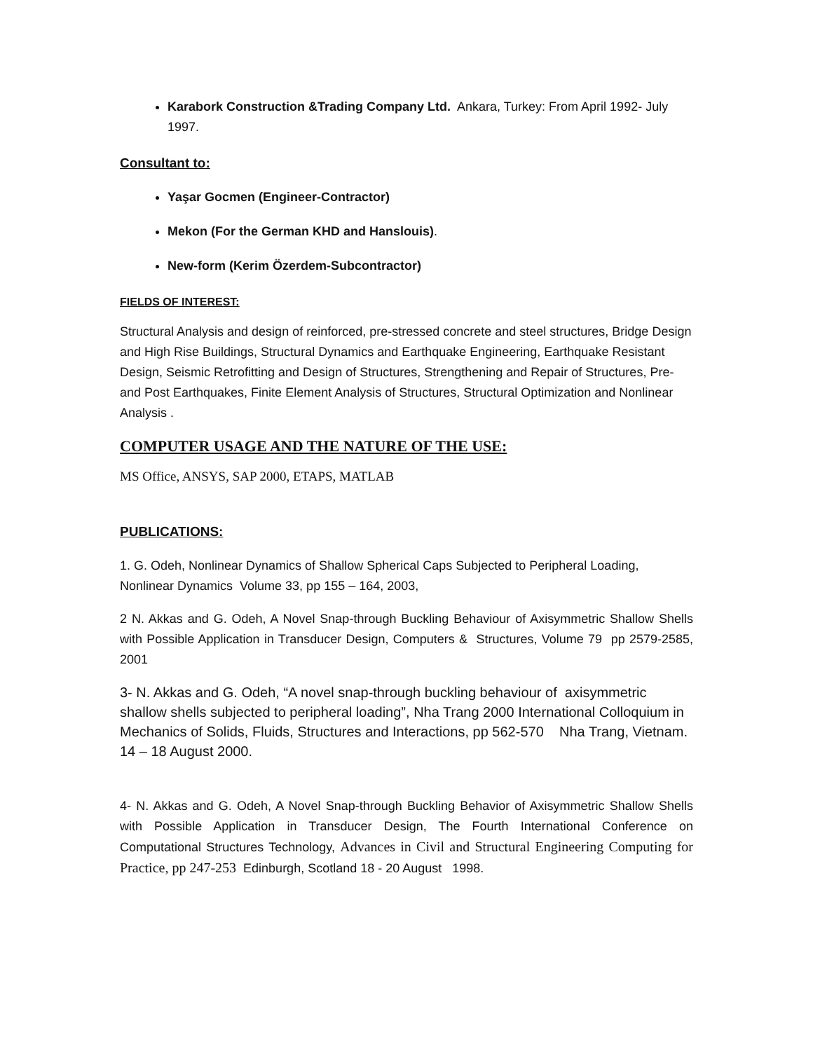Karabork Construction &Trading Company Ltd. Ankara, Turkey: From April 1992- July 1997.
Consultant to:
Yaşar Gocmen (Engineer-Contractor)
Mekon (For the German KHD and Hanslouis).
New-form (Kerim Özerdem-Subcontractor)
FIELDS OF INTEREST:
Structural Analysis and design of reinforced, pre-stressed concrete and steel structures, Bridge Design and High Rise Buildings, Structural Dynamics and Earthquake Engineering, Earthquake Resistant Design, Seismic Retrofitting and Design of Structures, Strengthening and Repair of Structures, Pre- and Post Earthquakes, Finite Element Analysis of Structures, Structural Optimization and Nonlinear Analysis .
COMPUTER USAGE AND THE NATURE OF THE USE:
MS Office, ANSYS, SAP 2000, ETAPS, MATLAB
PUBLICATIONS:
1. G. Odeh, Nonlinear Dynamics of Shallow Spherical Caps Subjected to Peripheral Loading, Nonlinear Dynamics Volume 33, pp 155 – 164, 2003,
2 N. Akkas and G. Odeh, A Novel Snap-through Buckling Behaviour of Axisymmetric Shallow Shells with Possible Application in Transducer Design, Computers & Structures, Volume 79 pp 2579-2585, 2001
3- N. Akkas and G. Odeh, “A novel snap-through buckling behaviour of axisymmetric shallow shells subjected to peripheral loading”, Nha Trang 2000 International Colloquium in Mechanics of Solids, Fluids, Structures and Interactions, pp 562-570 Nha Trang, Vietnam. 14 – 18 August 2000.
4- N. Akkas and G. Odeh, A Novel Snap-through Buckling Behavior of Axisymmetric Shallow Shells with Possible Application in Transducer Design, The Fourth International Conference on Computational Structures Technology, Advances in Civil and Structural Engineering Computing for Practice, pp 247-253 Edinburgh, Scotland 18 - 20 August 1998.